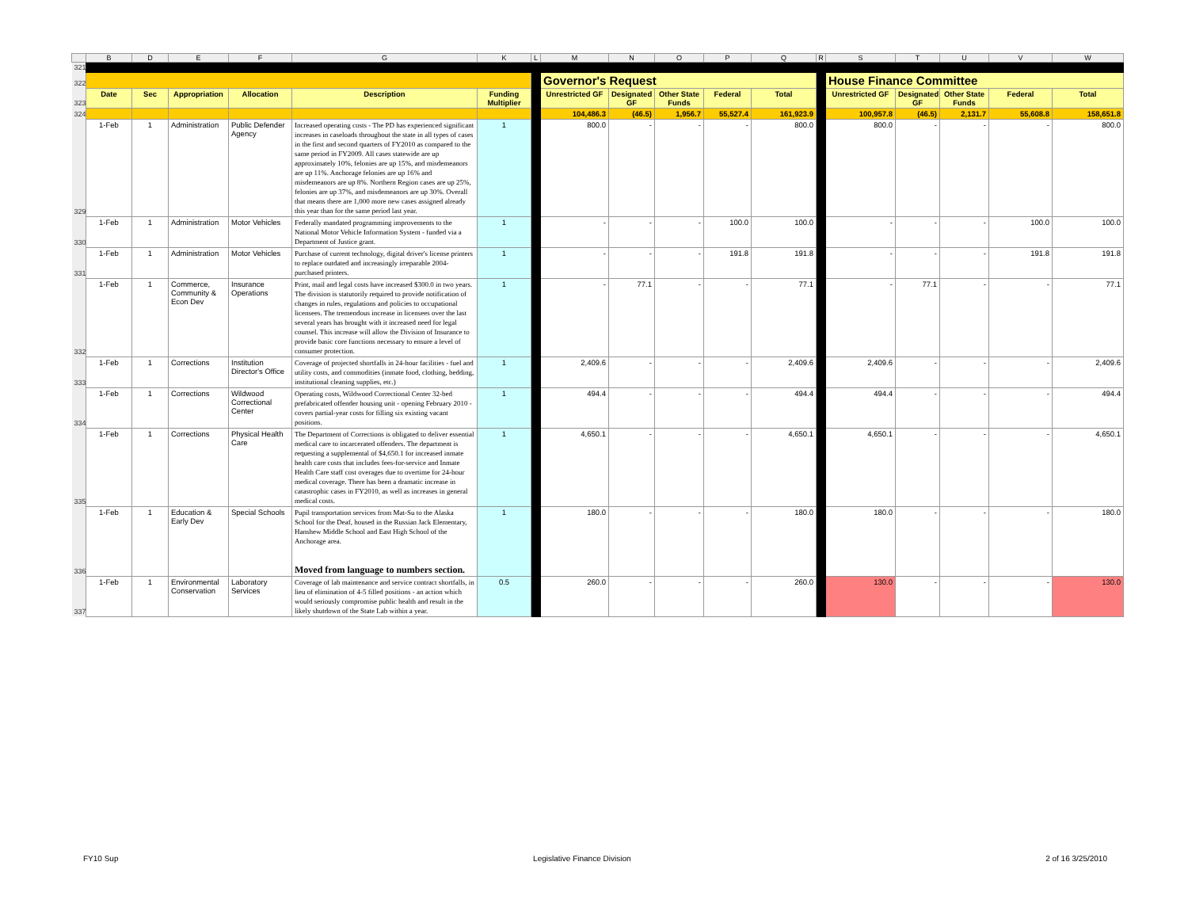| | B | D | E | F | G | K | L | M | N | O | P | Q | R | S | T | U | V | W |
| 321 | | | | | | | | | | | | | | | | | | |
| 322 | | | | | | | | Governor's Request | | | | | | House Finance Committee | | | | |
| 323 | Date | Sec | Appropriation | Allocation | Description | Funding Multiplier | | Unrestricted GF | Designated GF | Other State Funds | Federal | Total | | Unrestricted GF | Designated GF | Other State Funds | Federal | Total |
| 324 | | | | | | | | 104,486.3 | (46.5) | 1,956.7 | 55,527.4 | 161,923.9 | | 100,957.8 | (46.5) | 2,131.7 | 55,608.8 | 158,651.8 |
| 329 | 1-Feb | 1 | Administration | Public Defender Agency | Increased operating costs - The PD has experienced significant increases in caseloads throughout the state in all types of cases in the first and second quarters of FY2010 as compared to the same period in FY2009. All cases statewide are up approximately 10%, felonies are up 15%, and misdemeanors are up 11%. Anchorage felonies are up 16% and misdemeanors are up 8%. Northern Region cases are up 25%, felonies are up 37%, and misdemeanors are up 30%. Overall that means there are 1,000 more new cases assigned already this year than for the same period last year. | 1 | | 800.0 | - | - | - | 800.0 | | 800.0 | - | - | - | 800.0 |
| 330 | 1-Feb | 1 | Administration | Motor Vehicles | Federally mandated programming improvements to the National Motor Vehicle Information System - funded via a Department of Justice grant. | 1 | | - | - | - | 100.0 | 100.0 | | - | - | - | 100.0 | 100.0 |
| 331 | 1-Feb | 1 | Administration | Motor Vehicles | Purchase of current technology, digital driver's license printers to replace outdated and increasingly irreparable 2004-purchased printers. | 1 | | - | - | - | 191.8 | 191.8 | | - | - | - | 191.8 | 191.8 |
| 332 | 1-Feb | 1 | Commerce, Community & Econ Dev | Insurance Operations | Print, mail and legal costs have increased $300.0 in two years. The division is statutorily required to provide notification of changes in rules, regulations and policies to occupational licensees. The tremendous increase in licensees over the last several years has brought with it increased need for legal counsel. This increase will allow the Division of Insurance to provide basic core functions necessary to ensure a level of consumer protection. | 1 | | - | 77.1 | - | - | 77.1 | | - | 77.1 | - | - | 77.1 |
| 333 | 1-Feb | 1 | Corrections | Institution Director's Office | Coverage of projected shortfalls in 24-hour facilities - fuel and utility costs, and commodities (inmate food, clothing, bedding, institutional cleaning supplies, etc.) | 1 | | 2,409.6 | - | - | - | 2,409.6 | | 2,409.6 | - | - | - | 2,409.6 |
| 334 | 1-Feb | 1 | Corrections | Wildwood Correctional Center | Operating costs, Wildwood Correctional Center 32-bed prefabricated offender housing unit - opening February 2010 - covers partial-year costs for filling six existing vacant positions. | 1 | | 494.4 | - | - | - | 494.4 | | 494.4 | - | - | - | 494.4 |
| 335 | 1-Feb | 1 | Corrections | Physical Health Care | The Department of Corrections is obligated to deliver essential medical care to incarcerated offenders. The department is requesting a supplemental of $4,650.1 for increased inmate health care costs that includes fees-for-service and Inmate Health Care staff cost overages due to overtime for 24-hour medical coverage. There has been a dramatic increase in catastrophic cases in FY2010, as well as increases in general medical costs. | 1 | | 4,650.1 | - | - | - | 4,650.1 | | 4,650.1 | - | - | - | 4,650.1 |
| 336 | 1-Feb | 1 | Education & Early Dev | Special Schools | Pupil transportation services from Mat-Su to the Alaska School for the Deaf, housed in the Russian Jack Elementary, Hanshew Middle School and East High School of the Anchorage area. Moved from language to numbers section. | 1 | | 180.0 | - | - | - | 180.0 | | 180.0 | - | - | - | 180.0 |
| 337 | 1-Feb | 1 | Environmental Conservation | Laboratory Services | Coverage of lab maintenance and service contract shortfalls, in lieu of elimination of 4-5 filled positions - an action which would seriously compromise public health and result in the likely shutdown of the State Lab within a year. | 0.5 | | 260.0 | - | - | - | 260.0 | | 130.0 | - | - | - | 130.0 |
FY10 Sup Legislative Finance Division 2 of 16 3/25/2010